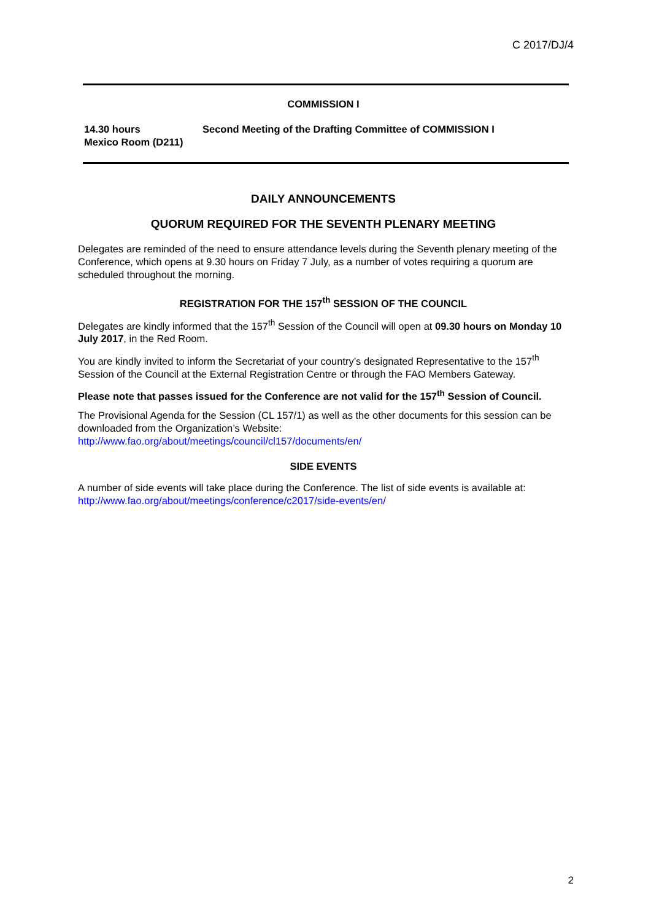C 2017/DJ/4
COMMISSION I
14.30 hours
Mexico Room (D211)
Second Meeting of the Drafting Committee of COMMISSION I
DAILY ANNOUNCEMENTS
QUORUM REQUIRED FOR THE SEVENTH PLENARY MEETING
Delegates are reminded of the need to ensure attendance levels during the Seventh plenary meeting of the Conference, which opens at 9.30 hours on Friday 7 July, as a number of votes requiring a quorum are scheduled throughout the morning.
REGISTRATION FOR THE 157<sup>th</sup> SESSION OF THE COUNCIL
Delegates are kindly informed that the 157<sup>th</sup> Session of the Council will open at 09.30 hours on Monday 10 July 2017, in the Red Room.
You are kindly invited to inform the Secretariat of your country’s designated Representative to the 157<sup>th</sup> Session of the Council at the External Registration Centre or through the FAO Members Gateway.
Please note that passes issued for the Conference are not valid for the 157<sup>th</sup> Session of Council.
The Provisional Agenda for the Session (CL 157/1) as well as the other documents for this session can be downloaded from the Organization’s Website:
http://www.fao.org/about/meetings/council/cl157/documents/en/
SIDE EVENTS
A number of side events will take place during the Conference. The list of side events is available at:
http://www.fao.org/about/meetings/conference/c2017/side-events/en/
2